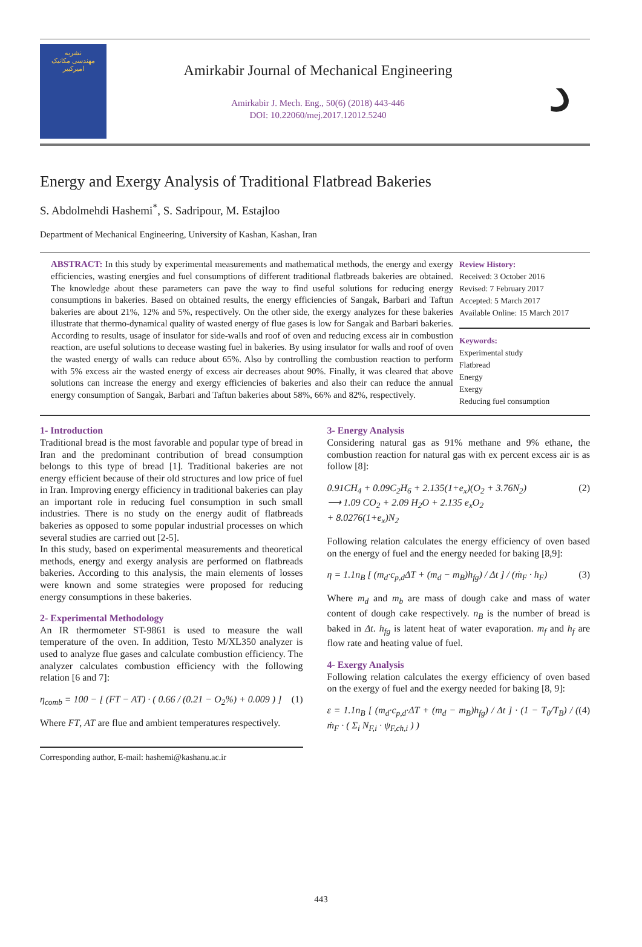نشریه
مهندسی مکانیک
امیرکبیر
Amirkabir Journal of Mechanical Engineering
Amirkabir J. Mech. Eng., 50(6) (2018) 443-446
DOI: 10.22060/mej.2017.12012.5240
ﺩ
Energy and Exergy Analysis of Traditional Flatbread Bakeries
S. Abdolmehdi Hashemi<sup>*</sup>, S. Sadripour, M. Estajloo
Department of Mechanical Engineering, University of Kashan, Kashan, Iran
ABSTRACT: In this study by experimental measurements and mathematical methods, the energy and exergy efficiencies, wasting energies and fuel consumptions of different traditional flatbreads bakeries are obtained. The knowledge about these parameters can pave the way to find useful solutions for reducing energy consumptions in bakeries. Based on obtained results, the energy efficiencies of Sangak, Barbari and Taftun bakeries are about 21%, 12% and 5%, respectively. On the other side, the exergy analyzes for these bakeries illustrate that thermo-dynamical quality of wasted energy of flue gases is low for Sangak and Barbari bakeries. According to results, usage of insulator for side-walls and roof of oven and reducing excess air in combustion reaction, are useful solutions to decease wasting fuel in bakeries. By using insulator for walls and roof of oven the wasted energy of walls can reduce about 65%. Also by controlling the combustion reaction to perform with 5% excess air the wasted energy of excess air decreases about 90%. Finally, it was cleared that above solutions can increase the energy and exergy efficiencies of bakeries and also their can reduce the annual energy consumption of Sangak, Barbari and Taftun bakeries about 58%, 66% and 82%, respectively.
Review History:
Received: 3 October 2016
Revised: 7 February 2017
Accepted: 5 March 2017
Available Online: 15 March 2017
Keywords:
Experimental study
Flatbread
Energy
Exergy
Reducing fuel consumption
1- Introduction
Traditional bread is the most favorable and popular type of bread in Iran and the predominant contribution of bread consumption belongs to this type of bread [1]. Traditional bakeries are not energy efficient because of their old structures and low price of fuel in Iran. Improving energy efficiency in traditional bakeries can play an important role in reducing fuel consumption in such small industries. There is no study on the energy audit of flatbreads bakeries as opposed to some popular industrial processes on which several studies are carried out [2-5].
In this study, based on experimental measurements and theoretical methods, energy and exergy analysis are performed on flatbreads bakeries. According to this analysis, the main elements of losses were known and some strategies were proposed for reducing energy consumptions in these bakeries.
2- Experimental Methodology
An IR thermometer ST-9861 is used to measure the wall temperature of the oven. In addition, Testo M/XL350 analyzer is used to analyze flue gases and calculate combustion efficiency. The analyzer calculates combustion efficiency with the following relation [6 and 7]:
η<sub>comb</sub> = 100 − [ (FT − AT) · ( 0.66 / (0.21 − O<sub>2</sub>%) + 0.009 ) ] (1)
Where FT, AT are flue and ambient temperatures respectively.
Corresponding author, E-mail: hashemi@kashanu.ac.ir
3- Energy Analysis
Considering natural gas as 91% methane and 9% ethane, the combustion reaction for natural gas with ex percent excess air is as follow [8]:
0.91CH<sub>4</sub> + 0.09C<sub>2</sub>H<sub>6</sub> + 2.135(1+e<sub>x</sub>)(O<sub>2</sub> + 3.76N<sub>2</sub>)
⟶ 1.09 CO<sub>2</sub> + 2.09 H<sub>2</sub>O + 2.135 e<sub>x</sub>O<sub>2</sub>
+ 8.0276(1+e<sub>x</sub>)N<sub>2</sub> (2)
Following relation calculates the energy efficiency of oven based on the energy of fuel and the energy needed for baking [8,9]:
η = 1.1n<sub>B</sub> [ (m<sub>d</sub>·c<sub>p,d</sub>ΔT + (m<sub>d</sub> − m<sub>B</sub>)h<sub>fg</sub>) / Δt ] / (ṁ<sub>F</sub> · h<sub>F</sub>) (3)
Where m<sub>d</sub> and m<sub>b</sub> are mass of dough cake and mass of water content of dough cake respectively. n<sub>B</sub> is the number of bread is baked in Δt. h<sub>fg</sub> is latent heat of water evaporation. m<sub>f</sub> and h<sub>f</sub> are flow rate and heating value of fuel.
4- Exergy Analysis
Following relation calculates the exergy efficiency of oven based on the exergy of fuel and the exergy needed for baking [8, 9]:
ε = 1.1n<sub>B</sub> [ (m<sub>d</sub>·c<sub>p,d</sub>·ΔT + (m<sub>d</sub> − m<sub>B</sub>)h<sub>fg</sub>) / Δt ] · (1 − T<sub>0</sub>/T<sub>B</sub>) / ( ṁ<sub>F</sub> · ( Σ<sub>i</sub> N<sub>F,i</sub> · ψ<sub>F,ch,i</sub> ) ) (4)
443